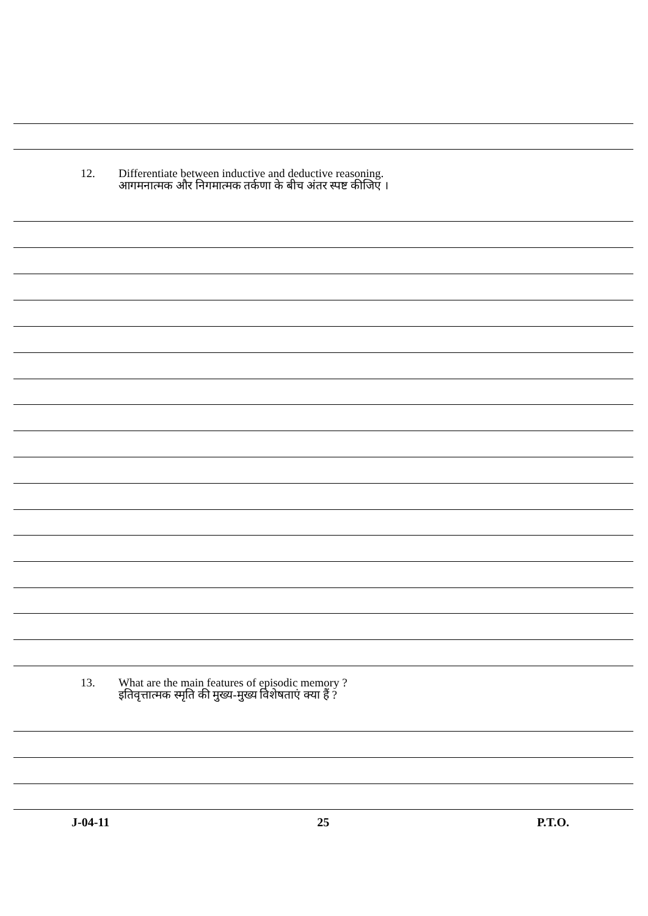12. Differentiate between inductive and deductive reasoning.
आगमनात्मक और निगमात्मक तर्कणा के बीच अंतर स्पष्ट कीजिए ।
13. What are the main features of episodic memory ?
इतिवृत्तात्मक स्मृति की मुख्य-मुख्य विशेषताएं क्या हैं ?
J-04-11 25 P.T.O.